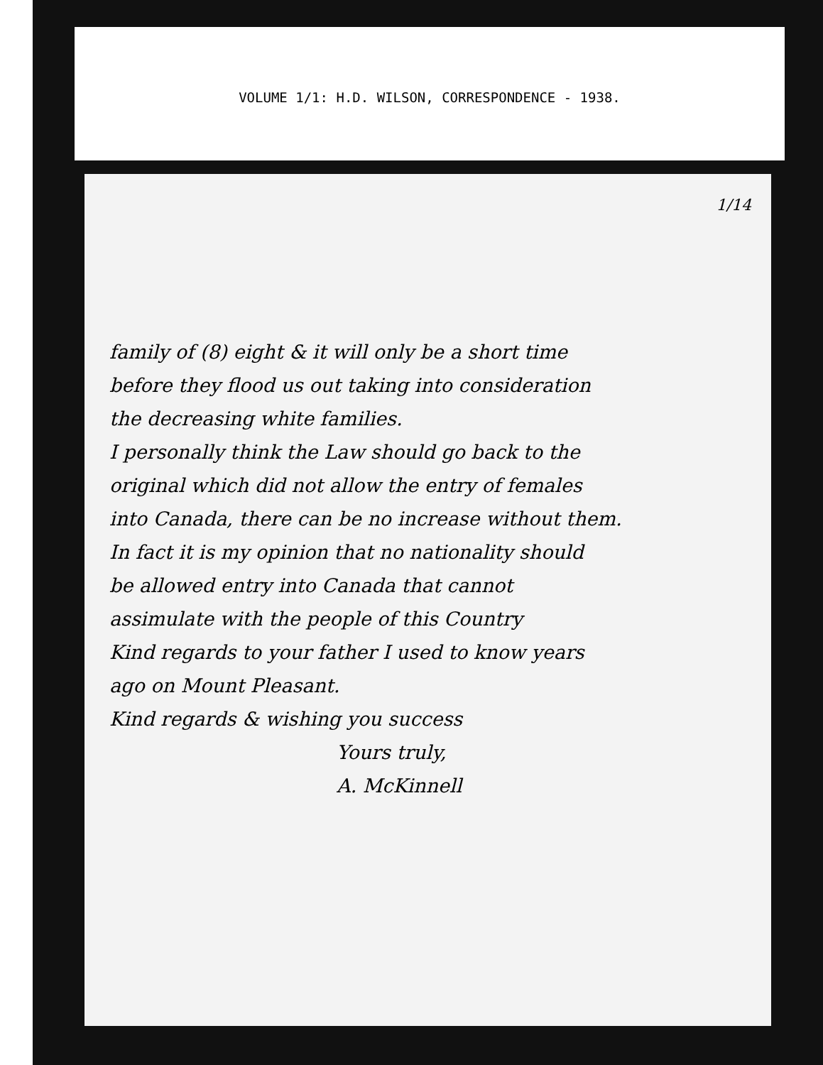VOLUME 1/1: H.D. WILSON, CORRESPONDENCE - 1938.
1/14
family of (8) eight & it will only be a short time
before they flood us out taking into consideration
the decreasing white families.
I personally think the Law should go back to the
original which did not allow the entry of females
into Canada, there can be no increase without them.
In fact it is my opinion that no nationality should
be allowed entry into Canada that cannot
assimulate with the people of this Country
Kind regards to your father I used to know years
ago on Mount Pleasant.
Kind regards & wishing you success
Yours truly,
A. McKinnell